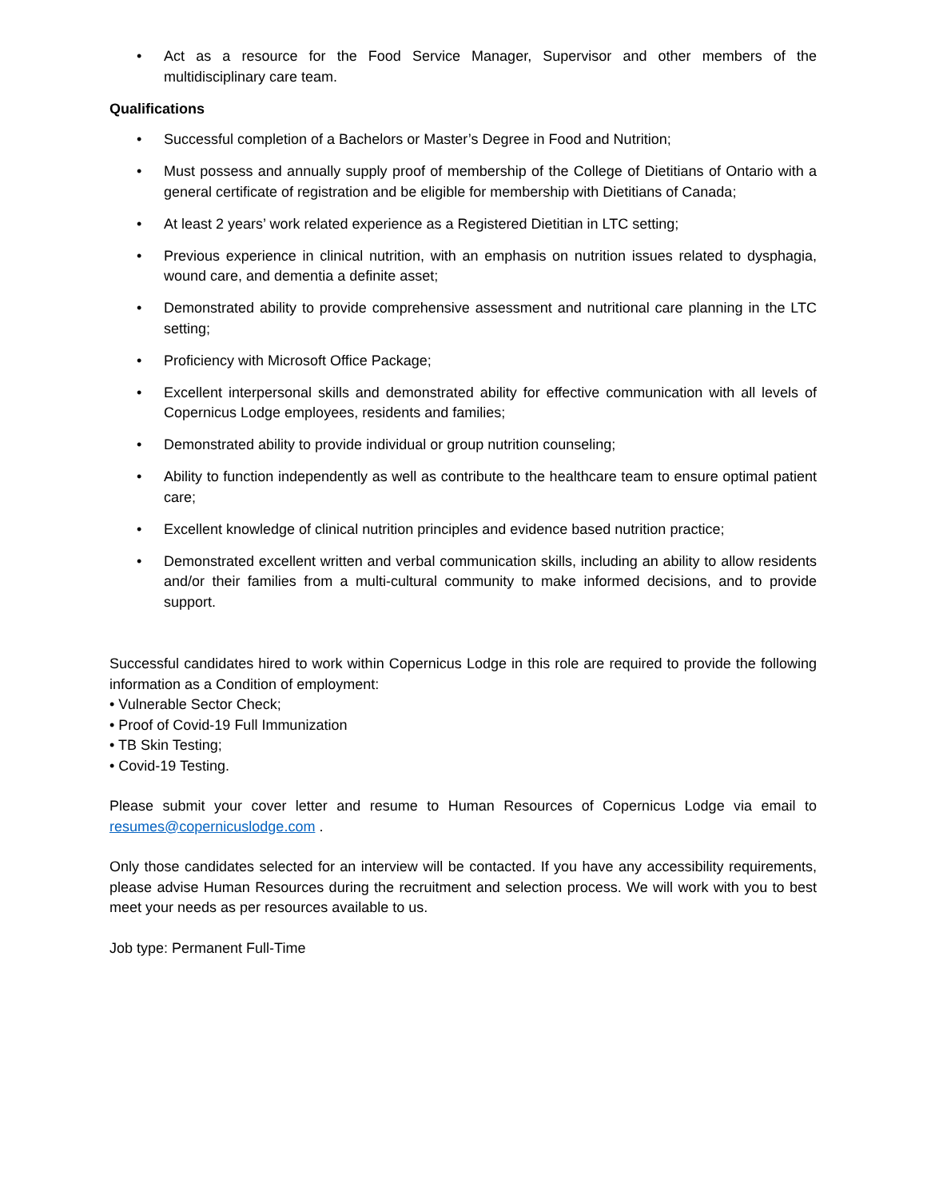• Act as a resource for the Food Service Manager, Supervisor and other members of the multidisciplinary care team.
Qualifications
• Successful completion of a Bachelors or Master’s Degree in Food and Nutrition;
• Must possess and annually supply proof of membership of the College of Dietitians of Ontario with a general certificate of registration and be eligible for membership with Dietitians of Canada;
• At least 2 years’ work related experience as a Registered Dietitian in LTC setting;
• Previous experience in clinical nutrition, with an emphasis on nutrition issues related to dysphagia, wound care, and dementia a definite asset;
• Demonstrated ability to provide comprehensive assessment and nutritional care planning in the LTC setting;
• Proficiency with Microsoft Office Package;
• Excellent interpersonal skills and demonstrated ability for effective communication with all levels of Copernicus Lodge employees, residents and families;
• Demonstrated ability to provide individual or group nutrition counseling;
• Ability to function independently as well as contribute to the healthcare team to ensure optimal patient care;
• Excellent knowledge of clinical nutrition principles and evidence based nutrition practice;
• Demonstrated excellent written and verbal communication skills, including an ability to allow residents and/or their families from a multi-cultural community to make informed decisions, and to provide support.
Successful candidates hired to work within Copernicus Lodge in this role are required to provide the following information as a Condition of employment:
• Vulnerable Sector Check;
• Proof of Covid-19 Full Immunization
• TB Skin Testing;
• Covid-19 Testing.
Please submit your cover letter and resume to Human Resources of Copernicus Lodge via email to resumes@copernicuslodge.com .
Only those candidates selected for an interview will be contacted. If you have any accessibility requirements, please advise Human Resources during the recruitment and selection process. We will work with you to best meet your needs as per resources available to us.
Job type: Permanent Full-Time